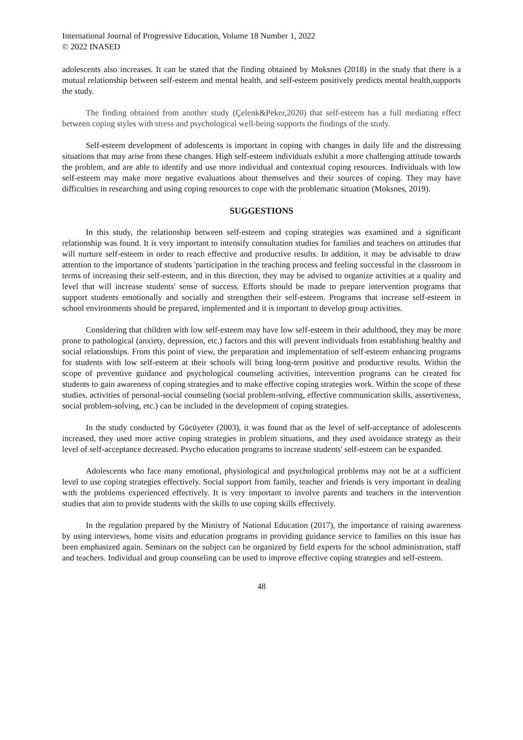International Journal of Progressive Education, Volume 18 Number 1, 2022
© 2022 INASED
adolescents also increases. It can be stated that the finding obtained by Moksnes (2018) in the study that there is a mutual relationship between self-esteem and mental health, and self-esteem positively predicts mental health,supports the study.
The finding obtained from another study (Çelenk&Peker,2020) that self-esteem has a full mediating effect between coping styles with stress and psychological well-being supports the findings of the study.
Self-esteem development of adolescents is important in coping with changes in daily life and the distressing situations that may arise from these changes. High self-esteem individuals exhibit a more challenging attitude towards the problem, and are able to identify and use more individual and contextual coping resources. Individuals with low self-esteem may make more negative evaluations about themselves and their sources of coping. They may have difficulties in researching and using coping resources to cope with the problematic situation (Moksnes, 2019).
SUGGESTIONS
In this study, the relationship between self-esteem and coping strategies was examined and a significant relationship was found. It is very important to intensify consultation studies for families and teachers on attitudes that will nurture self-esteem in order to reach effective and productive results. In addition, it may be advisable to draw attention to the importance of students 'participation in the teaching process and feeling successful in the classroom in terms of increasing their self-esteem, and in this direction, they may be advised to organize activities at a quality and level that will increase students' sense of success. Efforts should be made to prepare intervention programs that support students emotionally and socially and strengthen their self-esteem. Programs that increase self-esteem in school environments should be prepared, implemented and it is important to develop group activities.
Considering that children with low self-esteem may have low self-esteem in their adulthood, they may be more prone to pathological (anxiety, depression, etc.) factors and this will prevent individuals from establishing healthy and social relationships. From this point of view, the preparation and implementation of self-esteem enhancing programs for students with low self-esteem at their schools will bring long-term positive and productive results. Within the scope of preventive guidance and psychological counseling activities, intervention programs can be created for students to gain awareness of coping strategies and to make effective coping strategies work. Within the scope of these studies, activities of personal-social counseling (social problem-solving, effective communication skills, assertiveness, social problem-solving, etc.) can be included in the development of coping strategies.
In the study conducted by Gücüyeter (2003), it was found that as the level of self-acceptance of adolescents increased, they used more active coping strategies in problem situations, and they used avoidance strategy as their level of self-acceptance decreased. Psycho education programs to increase students' self-esteem can be expanded.
Adolescents who face many emotional, physiological and psychological problems may not be at a sufficient level to use coping strategies effectively. Social support from family, teacher and friends is very important in dealing with the problems experienced effectively. It is very important to involve parents and teachers in the intervention studies that aim to provide students with the skills to use coping skills effectively.
In the regulation prepared by the Ministry of National Education (2017), the importance of raising awareness by using interviews, home visits and education programs in providing guidance service to families on this issue has been emphasized again. Seminars on the subject can be organized by field experts for the school administration, staff and teachers. Individual and group counseling can be used to improve effective coping strategies and self-esteem.
48